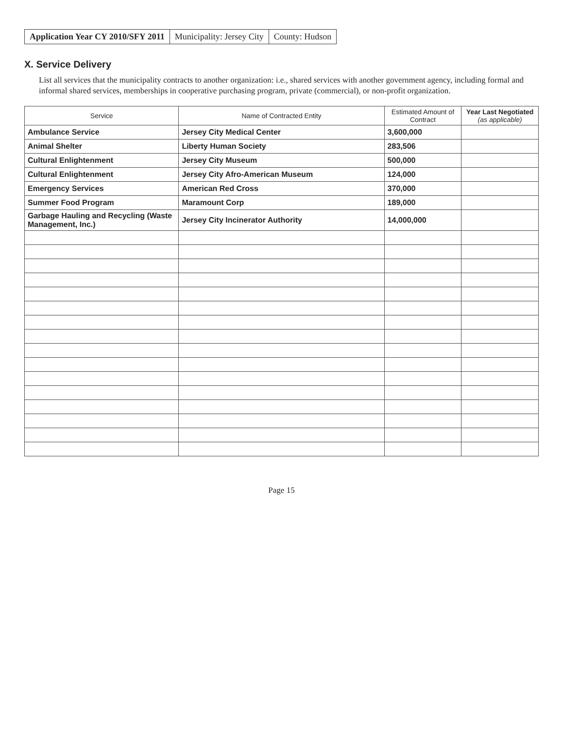Application Year CY 2010/SFY 2011
Municipality: Jersey City County: Hudson
X. Service Delivery
List all services that the municipality contracts to another organization: i.e., shared services with another government agency, including formal and informal shared services, memberships in cooperative purchasing program, private (commercial), or non-profit organization.
| Service | Name of Contracted Entity | Estimated Amount of Contract | Year Last Negotiated (as applicable) |
| --- | --- | --- | --- |
| Ambulance Service | Jersey City Medical Center | 3,600,000 | |
| Animal Shelter | Liberty Human Society | 283,506 | |
| Cultural Enlightenment | Jersey City Museum | 500,000 | |
| Cultural Enlightenment | Jersey City Afro-American Museum | 124,000 | |
| Emergency Services | American Red Cross | 370,000 | |
| Summer Food Program | Maramount Corp | 189,000 | |
| Garbage Hauling and Recycling (Waste Management, Inc.) | Jersey City Incinerator Authority | 14,000,000 | |
Page 15